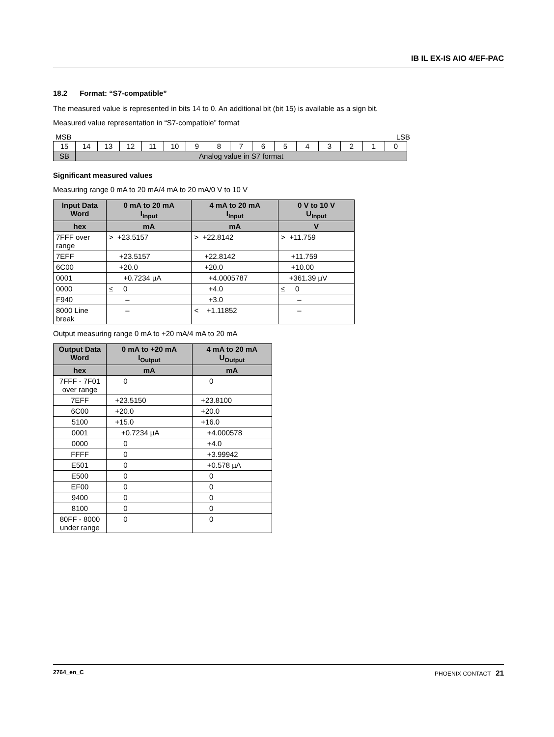IB IL EX-IS AIO 4/EF-PAC
18.2 Format: “S7-compatible”
The measured value is represented in bits 14 to 0. An additional bit (bit 15) is available as a sign bit.
Measured value representation in “S7-compatible” format
MSB LSB
| 15 | 14 | 13 | 12 | 11 | 10 | 9 | 8 | 7 | 6 | 5 | 4 | 3 | 2 | 1 | 0 |
| SB | Analog value in S7 format | | | | | | | | | | | | | | |
Significant measured values
Measuring range 0 mA to 20 mA/4 mA to 20 mA/0 V to 10 V
| Input Data Word | 0 mA to 20 mA I<sub>Input</sub> | 4 mA to 20 mA I<sub>Input</sub> | 0 V to 10 V U<sub>Input</sub> |
| --- | --- | --- | --- |
| hex | mA | mA | V |
| 7FFF over range | > +23.5157 | > +22.8142 | > +11.759 |
| 7EFF | +23.5157 | +22.8142 | +11.759 |
| 6C00 | +20.0 | +20.0 | +10.00 |
| 0001 | +0.7234 µA | +4.0005787 | +361.39 µV |
| 0000 | ≤ 0 | +4.0 | ≤ 0 |
| F940 | – | +3.0 | – |
| 8000 Line break | – | < +1.11852 | – |
Output measuring range 0 mA to +20 mA/4 mA to 20 mA
| Output Data Word | 0 mA to +20 mA I<sub>Output</sub> | 4 mA to 20 mA U<sub>Output</sub> |
| --- | --- | --- |
| hex | mA | mA |
| 7FFF - 7F01 over range | 0 | 0 |
| 7EFF | +23.5150 | +23.8100 |
| 6C00 | +20.0 | +20.0 |
| 5100 | +15.0 | +16.0 |
| 0001 | +0.7234 µA | +4.000578 |
| 0000 | 0 | +4.0 |
| FFFF | 0 | +3.99942 |
| E501 | 0 | +0.578 µA |
| E500 | 0 | 0 |
| EF00 | 0 | 0 |
| 9400 | 0 | 0 |
| 8100 | 0 | 0 |
| 80FF - 8000 under range | 0 | 0 |
2764_en_C PHOENIX CONTACT 21